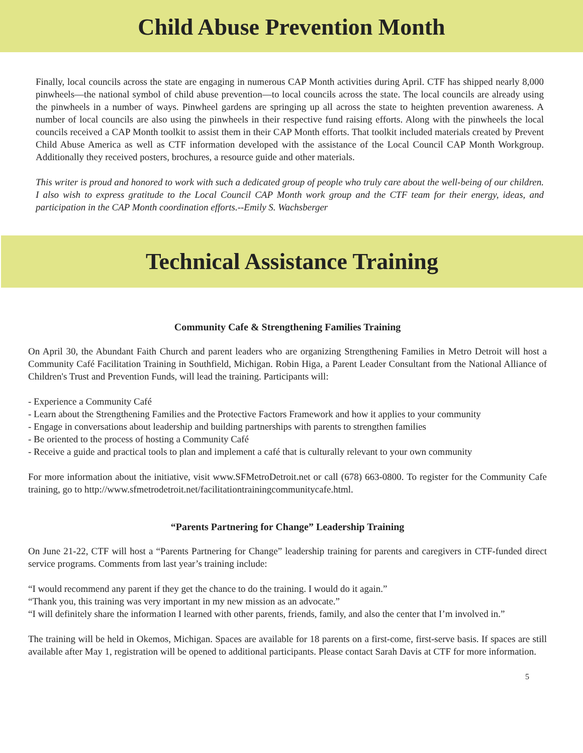Child Abuse Prevention Month
Finally, local councils across the state are engaging in numerous CAP Month activities during April. CTF has shipped nearly 8,000 pinwheels—the national symbol of child abuse prevention—to local councils across the state. The local councils are already using the pinwheels in a number of ways. Pinwheel gardens are springing up all across the state to heighten prevention awareness. A number of local councils are also using the pinwheels in their respective fund raising efforts. Along with the pinwheels the local councils received a CAP Month toolkit to assist them in their CAP Month efforts. That toolkit included materials created by Prevent Child Abuse America as well as CTF information developed with the assistance of the Local Council CAP Month Workgroup. Additionally they received posters, brochures, a resource guide and other materials.
This writer is proud and honored to work with such a dedicated group of people who truly care about the well-being of our children. I also wish to express gratitude to the Local Council CAP Month work group and the CTF team for their energy, ideas, and participation in the CAP Month coordination efforts.--Emily S. Wachsberger
Technical Assistance Training
Community Cafe & Strengthening Families Training
On April 30, the Abundant Faith Church and parent leaders who are organizing Strengthening Families in Metro Detroit will host a Community Café Facilitation Training in Southfield, Michigan. Robin Higa, a Parent Leader Consultant from the National Alliance of Children's Trust and Prevention Funds, will lead the training. Participants will:
- Experience a Community Café
- Learn about the Strengthening Families and the Protective Factors Framework and how it applies to your community
- Engage in conversations about leadership and building partnerships with parents to strengthen families
- Be oriented to the process of hosting a Community Café
- Receive a guide and practical tools to plan and implement a café that is culturally relevant to your own community
For more information about the initiative, visit www.SFMetroDetroit.net or call (678) 663-0800. To register for the Community Cafe training, go to http://www.sfmetrodetroit.net/facilitationtrainingcommunitycafe.html.
“Parents Partnering for Change” Leadership Training
On June 21-22, CTF will host a “Parents Partnering for Change” leadership training for parents and caregivers in CTF-funded direct service programs. Comments from last year’s training include:
“I would recommend any parent if they get the chance to do the training. I would do it again.”
“Thank you, this training was very important in my new mission as an advocate.”
“I will definitely share the information I learned with other parents, friends, family, and also the center that I’m involved in.”
The training will be held in Okemos, Michigan. Spaces are available for 18 parents on a first-come, first-serve basis. If spaces are still available after May 1, registration will be opened to additional participants. Please contact Sarah Davis at CTF for more information.
5